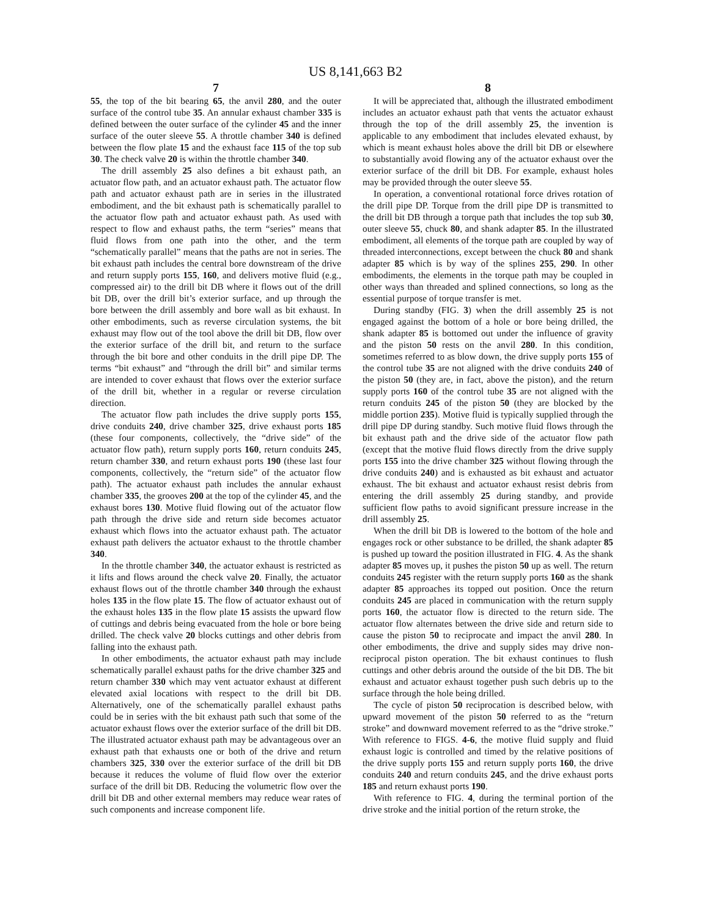US 8,141,663 B2
7
55, the top of the bit bearing 65, the anvil 280, and the outer surface of the control tube 35. An annular exhaust chamber 335 is defined between the outer surface of the cylinder 45 and the inner surface of the outer sleeve 55. A throttle chamber 340 is defined between the flow plate 15 and the exhaust face 115 of the top sub 30. The check valve 20 is within the throttle chamber 340.
The drill assembly 25 also defines a bit exhaust path, an actuator flow path, and an actuator exhaust path. The actuator flow path and actuator exhaust path are in series in the illustrated embodiment, and the bit exhaust path is schematically parallel to the actuator flow path and actuator exhaust path. As used with respect to flow and exhaust paths, the term “series” means that fluid flows from one path into the other, and the term “schematically parallel” means that the paths are not in series. The bit exhaust path includes the central bore downstream of the drive and return supply ports 155, 160, and delivers motive fluid (e.g., compressed air) to the drill bit DB where it flows out of the drill bit DB, over the drill bit’s exterior surface, and up through the bore between the drill assembly and bore wall as bit exhaust. In other embodiments, such as reverse circulation systems, the bit exhaust may flow out of the tool above the drill bit DB, flow over the exterior surface of the drill bit, and return to the surface through the bit bore and other conduits in the drill pipe DP. The terms “bit exhaust” and “through the drill bit” and similar terms are intended to cover exhaust that flows over the exterior surface of the drill bit, whether in a regular or reverse circulation direction.
The actuator flow path includes the drive supply ports 155, drive conduits 240, drive chamber 325, drive exhaust ports 185 (these four components, collectively, the “drive side” of the actuator flow path), return supply ports 160, return conduits 245, return chamber 330, and return exhaust ports 190 (these last four components, collectively, the “return side” of the actuator flow path). The actuator exhaust path includes the annular exhaust chamber 335, the grooves 200 at the top of the cylinder 45, and the exhaust bores 130. Motive fluid flowing out of the actuator flow path through the drive side and return side becomes actuator exhaust which flows into the actuator exhaust path. The actuator exhaust path delivers the actuator exhaust to the throttle chamber 340.
In the throttle chamber 340, the actuator exhaust is restricted as it lifts and flows around the check valve 20. Finally, the actuator exhaust flows out of the throttle chamber 340 through the exhaust holes 135 in the flow plate 15. The flow of actuator exhaust out of the exhaust holes 135 in the flow plate 15 assists the upward flow of cuttings and debris being evacuated from the hole or bore being drilled. The check valve 20 blocks cuttings and other debris from falling into the exhaust path.
In other embodiments, the actuator exhaust path may include schematically parallel exhaust paths for the drive chamber 325 and return chamber 330 which may vent actuator exhaust at different elevated axial locations with respect to the drill bit DB. Alternatively, one of the schematically parallel exhaust paths could be in series with the bit exhaust path such that some of the actuator exhaust flows over the exterior surface of the drill bit DB. The illustrated actuator exhaust path may be advantageous over an exhaust path that exhausts one or both of the drive and return chambers 325, 330 over the exterior surface of the drill bit DB because it reduces the volume of fluid flow over the exterior surface of the drill bit DB. Reducing the volumetric flow over the drill bit DB and other external members may reduce wear rates of such components and increase component life.
8
It will be appreciated that, although the illustrated embodiment includes an actuator exhaust path that vents the actuator exhaust through the top of the drill assembly 25, the invention is applicable to any embodiment that includes elevated exhaust, by which is meant exhaust holes above the drill bit DB or elsewhere to substantially avoid flowing any of the actuator exhaust over the exterior surface of the drill bit DB. For example, exhaust holes may be provided through the outer sleeve 55.
In operation, a conventional rotational force drives rotation of the drill pipe DP. Torque from the drill pipe DP is transmitted to the drill bit DB through a torque path that includes the top sub 30, outer sleeve 55, chuck 80, and shank adapter 85. In the illustrated embodiment, all elements of the torque path are coupled by way of threaded interconnections, except between the chuck 80 and shank adapter 85 which is by way of the splines 255, 290. In other embodiments, the elements in the torque path may be coupled in other ways than threaded and splined connections, so long as the essential purpose of torque transfer is met.
During standby (FIG. 3) when the drill assembly 25 is not engaged against the bottom of a hole or bore being drilled, the shank adapter 85 is bottomed out under the influence of gravity and the piston 50 rests on the anvil 280. In this condition, sometimes referred to as blow down, the drive supply ports 155 of the control tube 35 are not aligned with the drive conduits 240 of the piston 50 (they are, in fact, above the piston), and the return supply ports 160 of the control tube 35 are not aligned with the return conduits 245 of the piston 50 (they are blocked by the middle portion 235). Motive fluid is typically supplied through the drill pipe DP during standby. Such motive fluid flows through the bit exhaust path and the drive side of the actuator flow path (except that the motive fluid flows directly from the drive supply ports 155 into the drive chamber 325 without flowing through the drive conduits 240) and is exhausted as bit exhaust and actuator exhaust. The bit exhaust and actuator exhaust resist debris from entering the drill assembly 25 during standby, and provide sufficient flow paths to avoid significant pressure increase in the drill assembly 25.
When the drill bit DB is lowered to the bottom of the hole and engages rock or other substance to be drilled, the shank adapter 85 is pushed up toward the position illustrated in FIG. 4. As the shank adapter 85 moves up, it pushes the piston 50 up as well. The return conduits 245 register with the return supply ports 160 as the shank adapter 85 approaches its topped out position. Once the return conduits 245 are placed in communication with the return supply ports 160, the actuator flow is directed to the return side. The actuator flow alternates between the drive side and return side to cause the piston 50 to reciprocate and impact the anvil 280. In other embodiments, the drive and supply sides may drive non-reciprocal piston operation. The bit exhaust continues to flush cuttings and other debris around the outside of the bit DB. The bit exhaust and actuator exhaust together push such debris up to the surface through the hole being drilled.
The cycle of piston 50 reciprocation is described below, with upward movement of the piston 50 referred to as the “return stroke” and downward movement referred to as the “drive stroke.” With reference to FIGS. 4-6, the motive fluid supply and fluid exhaust logic is controlled and timed by the relative positions of the drive supply ports 155 and return supply ports 160, the drive conduits 240 and return conduits 245, and the drive exhaust ports 185 and return exhaust ports 190.
With reference to FIG. 4, during the terminal portion of the drive stroke and the initial portion of the return stroke, the